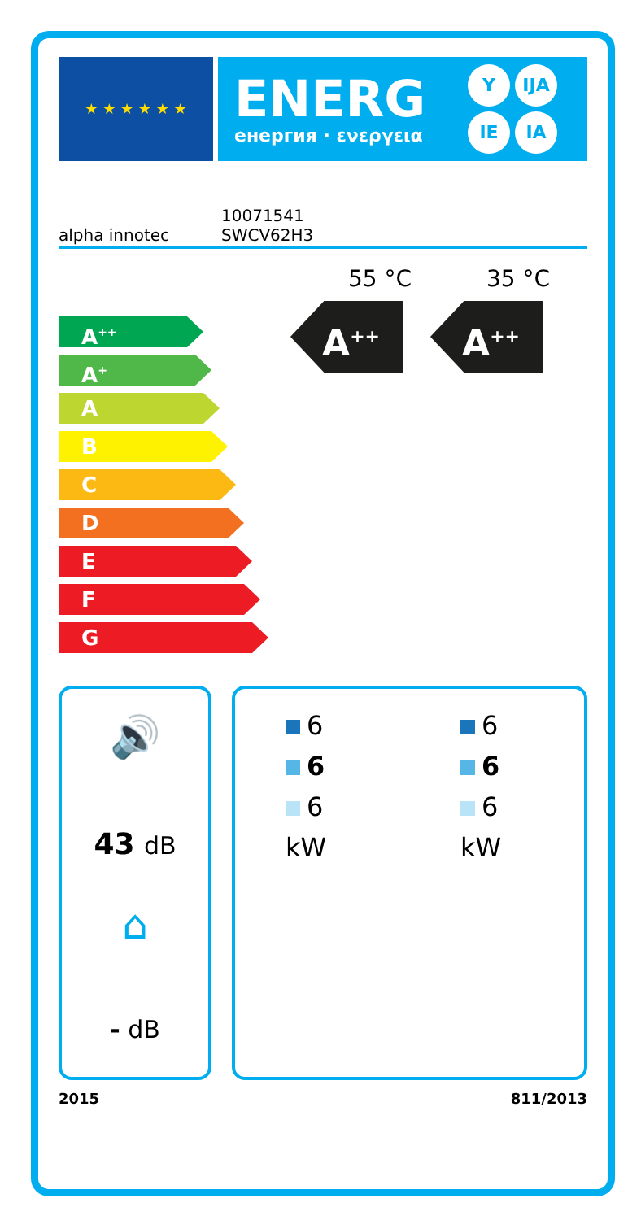★ ★ ★ ★ ★ ★
ENERG
енергия · ενεργεια
Y IJA IE IA
alpha innotec
10071541
SWCV62H3
55 °C 35 °C
A<sup>++</sup> A<sup>++</sup>
A<sup>++</sup>
A<sup>+</sup>
A
B
C
D
E
F
G
🔊
43 dB
⌂
- dB
6
6
6
kW
6
6
6
kW
2015 811/2013